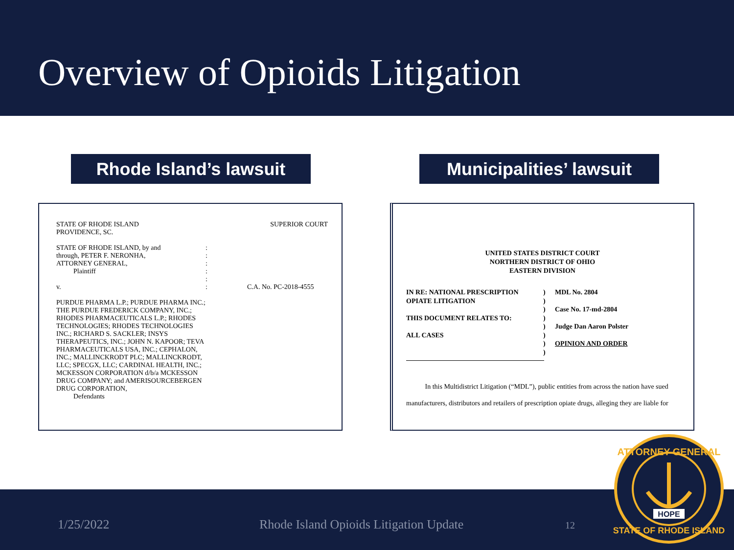Overview of Opioids Litigation
Rhode Island’s lawsuit
Municipalities’ lawsuit
STATE OF RHODE ISLAND
PROVIDENCE, SC.
SUPERIOR COURT
STATE OF RHODE ISLAND, by and
through, PETER F. NERONHA,
ATTORNEY GENERAL,
Plaintiff
v.
PURDUE PHARMA L.P.; PURDUE PHARMA INC.; THE PURDUE FREDERICK COMPANY, INC.; RHODES PHARMACEUTICALS L.P.; RHODES TECHNOLOGIES; RHODES TECHNOLOGIES INC.; RICHARD S. SACKLER; INSYS THERAPEUTICS, INC.; JOHN N. KAPOOR; TEVA PHARMACEUTICALS USA, INC.; CEPHALON, INC.; MALLINCKRODT PLC; MALLINCKRODT, LLC; SPECGX, LLC; CARDINAL HEALTH, INC.; MCKESSON CORPORATION d/b/a MCKESSON DRUG COMPANY; and AMERISOURCEBERGEN DRUG CORPORATION,
Defendants
:
:
:
:
:
:
C.A. No. PC-2018-4555
UNITED STATES DISTRICT COURT
NORTHERN DISTRICT OF OHIO
EASTERN DIVISION
IN RE: NATIONAL PRESCRIPTION OPIATE LITIGATION
THIS DOCUMENT RELATES TO:
ALL CASES
)
)
)
)
)
)
)
)
MDL No. 2804
Case No. 17-md-2804
Judge Dan Aaron Polster
OPINION AND ORDER
In this Multidistrict Litigation (“MDL”), public entities from across the nation have sued manufacturers, distributors and retailers of prescription opiate drugs, alleging they are liable for
1/25/2022 Rhode Island Opioids Litigation Update 12
ATTORNEY GENERAL
STATE OF RHODE ISLAND
HOPE